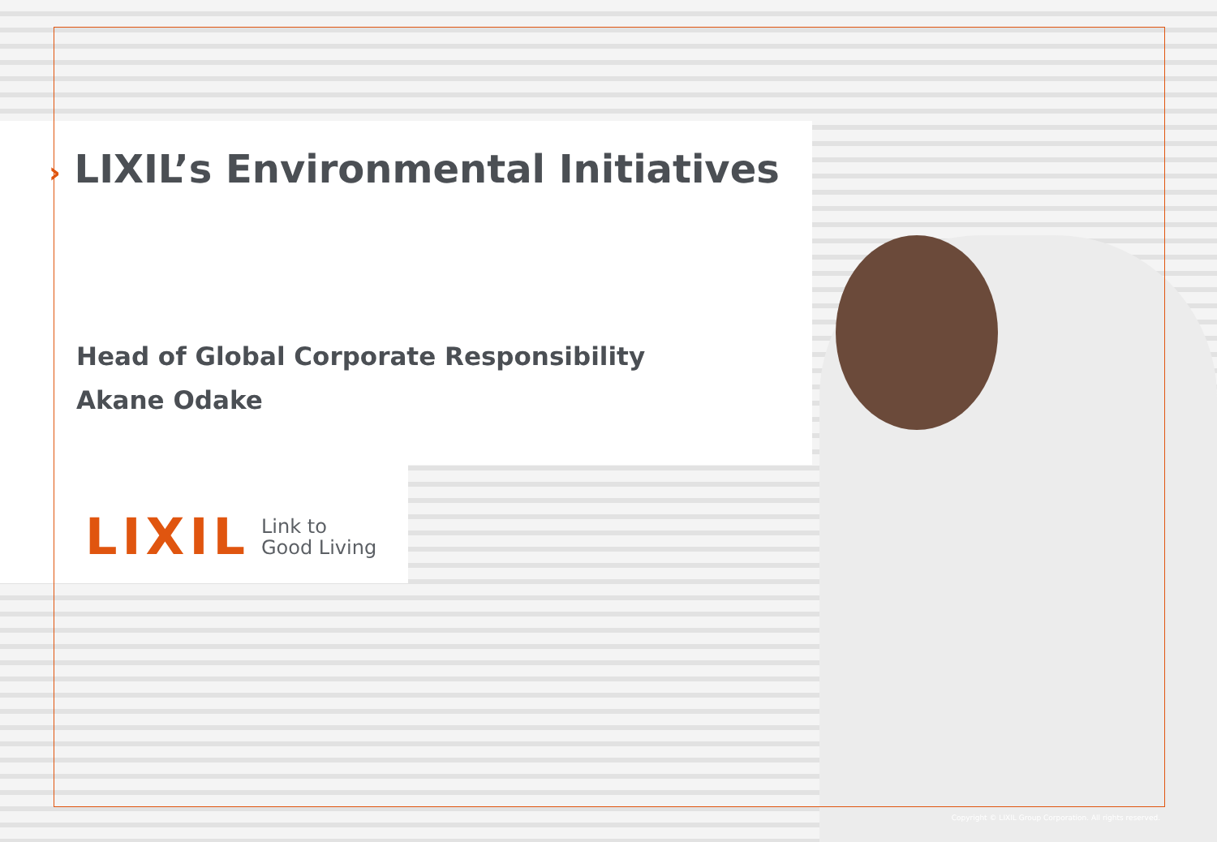› LIXIL’s Environmental Initiatives
Head of Global Corporate Responsibility
Akane Odake
LIXIL
Link to
Good Living
Copyright © LIXIL Group Corporation. All rights reserved.